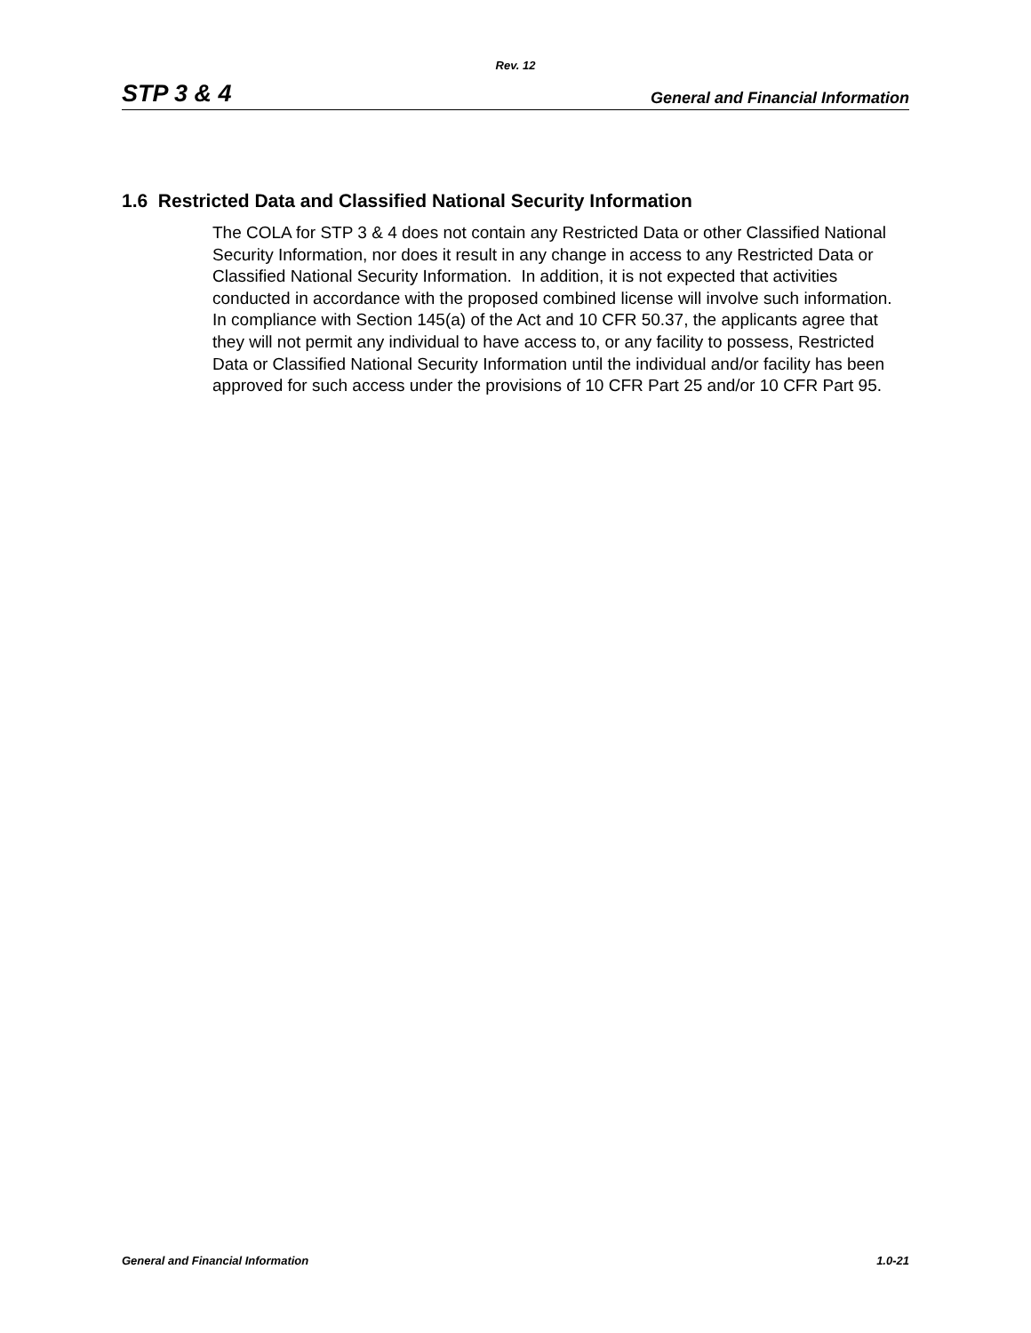Rev. 12
STP 3 & 4 General and Financial Information
1.6 Restricted Data and Classified National Security Information
The COLA for STP 3 & 4 does not contain any Restricted Data or other Classified National Security Information, nor does it result in any change in access to any Restricted Data or Classified National Security Information. In addition, it is not expected that activities conducted in accordance with the proposed combined license will involve such information. In compliance with Section 145(a) of the Act and 10 CFR 50.37, the applicants agree that they will not permit any individual to have access to, or any facility to possess, Restricted Data or Classified National Security Information until the individual and/or facility has been approved for such access under the provisions of 10 CFR Part 25 and/or 10 CFR Part 95.
General and Financial Information 1.0-21